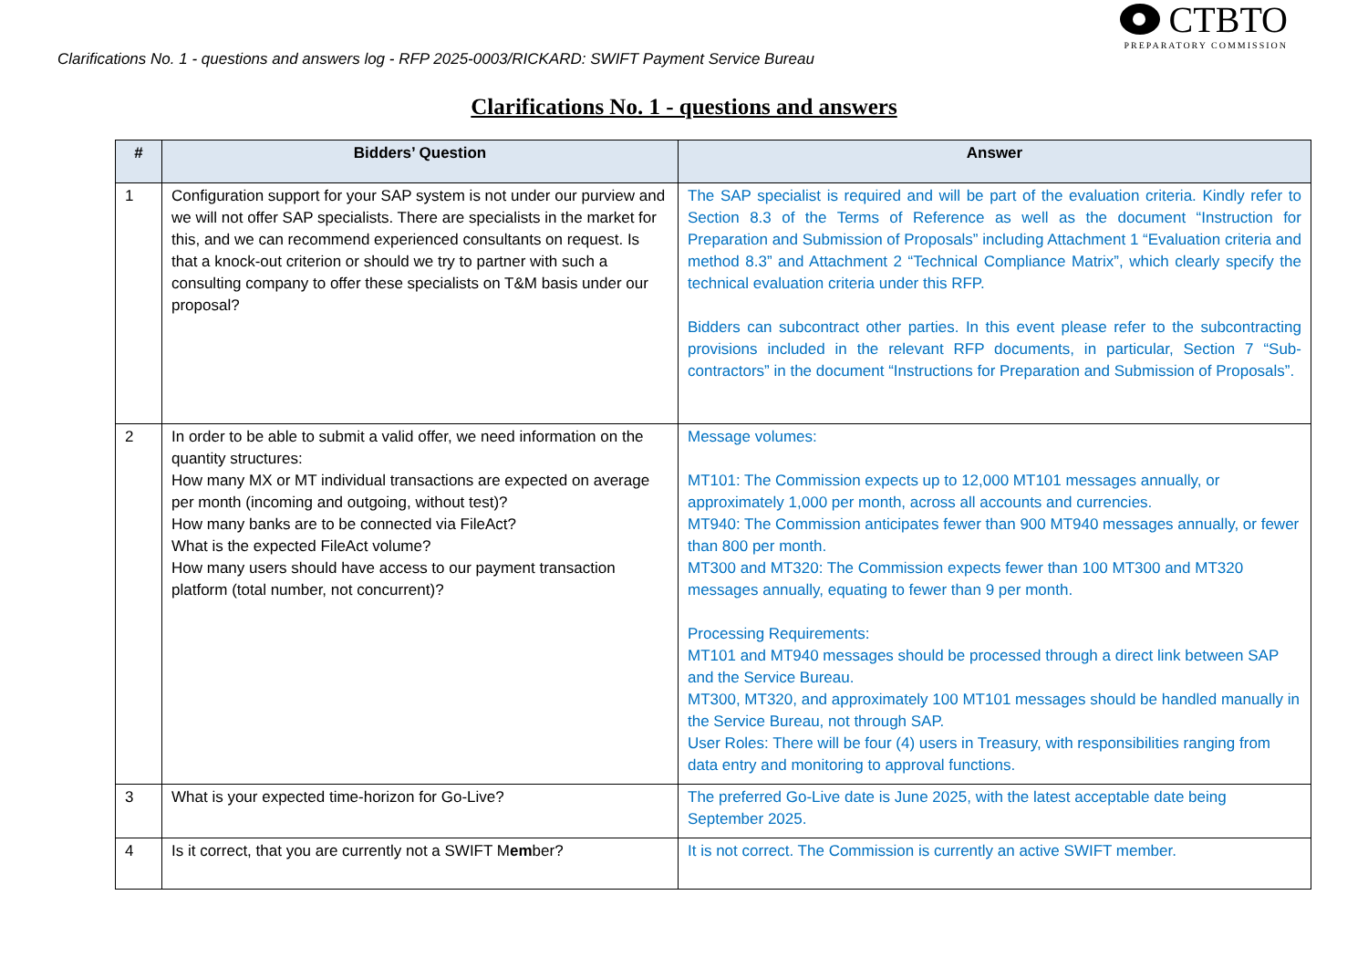CTBTO
PREPARATORY COMMISSION
Clarifications No. 1 - questions and answers log - RFP 2025-0003/RICKARD: SWIFT Payment Service Bureau
Clarifications No. 1 - questions and answers
| # | Bidders’ Question | Answer |
| --- | --- | --- |
| 1 | Configuration support for your SAP system is not under our purview and we will not offer SAP specialists. There are specialists in the market for this, and we can recommend experienced consultants on request. Is that a knock-out criterion or should we try to partner with such a consulting company to offer these specialists on T&M basis under our proposal? | The SAP specialist is required and will be part of the evaluation criteria. Kindly refer to Section 8.3 of the Terms of Reference as well as the document “Instruction for Preparation and Submission of Proposals” including Attachment 1 “Evaluation criteria and method 8.3” and Attachment 2 “Technical Compliance Matrix”, which clearly specify the technical evaluation criteria under this RFP. Bidders can subcontract other parties. In this event please refer to the subcontracting provisions included in the relevant RFP documents, in particular, Section 7 “Sub-contractors” in the document “Instructions for Preparation and Submission of Proposals”. |
| 2 | In order to be able to submit a valid offer, we need information on the quantity structures: How many MX or MT individual transactions are expected on average per month (incoming and outgoing, without test)? How many banks are to be connected via FileAct? What is the expected FileAct volume? How many users should have access to our payment transaction platform (total number, not concurrent)? | Message volumes: MT101: The Commission expects up to 12,000 MT101 messages annually, or approximately 1,000 per month, across all accounts and currencies. MT940: The Commission anticipates fewer than 900 MT940 messages annually, or fewer than 800 per month. MT300 and MT320: The Commission expects fewer than 100 MT300 and MT320 messages annually, equating to fewer than 9 per month. Processing Requirements: MT101 and MT940 messages should be processed through a direct link between SAP and the Service Bureau. MT300, MT320, and approximately 100 MT101 messages should be handled manually in the Service Bureau, not through SAP. User Roles: There will be four (4) users in Treasury, with responsibilities ranging from data entry and monitoring to approval functions. |
| 3 | What is your expected time-horizon for Go-Live? | The preferred Go-Live date is June 2025, with the latest acceptable date being September 2025. |
| 4 | Is it correct, that you are currently not a SWIFT M em ber? | It is not correct. The Commission is currently an active SWIFT member. |